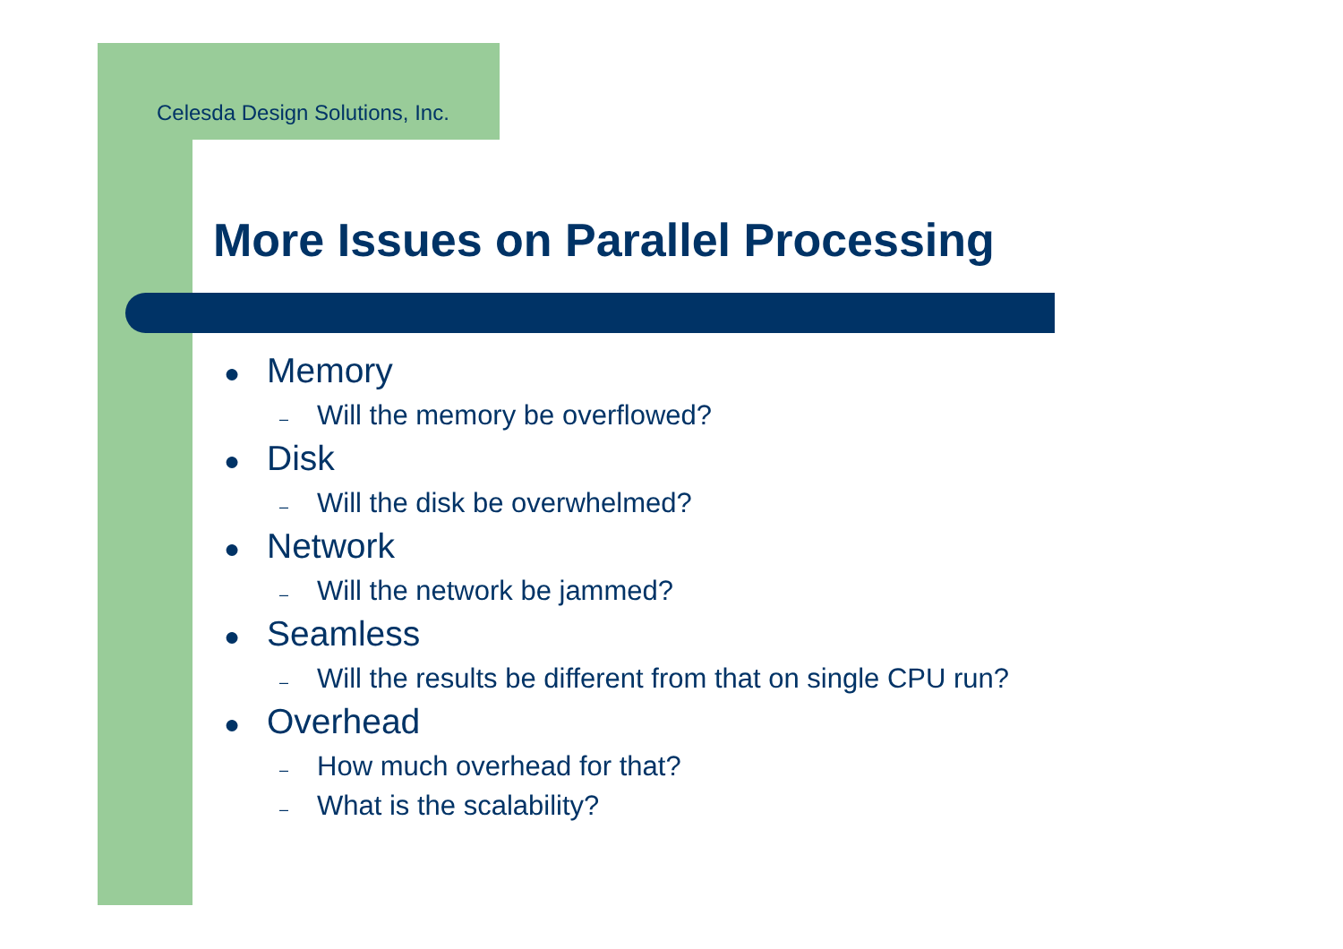Celesda Design Solutions, Inc.
More Issues on Parallel Processing
● Memory
– Will the memory be overflowed?
● Disk
– Will the disk be overwhelmed?
● Network
– Will the network be jammed?
● Seamless
– Will the results be different from that on single CPU run?
● Overhead
– How much overhead for that?
– What is the scalability?